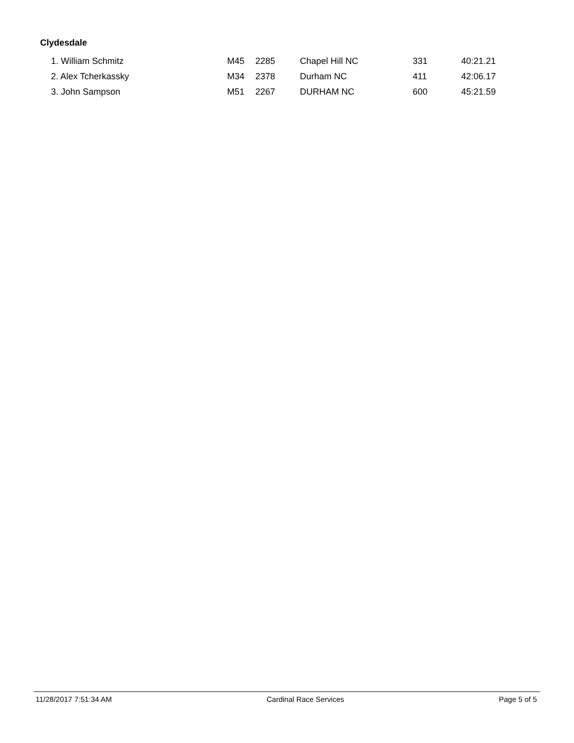Clydesdale
| 1. William Schmitz | M45 | 2285 | Chapel Hill NC | 331 | 40:21.21 |
| 2. Alex Tcherkassky | M34 | 2378 | Durham NC | 411 | 42:06.17 |
| 3. John Sampson | M51 | 2267 | DURHAM NC | 600 | 45:21.59 |
11/28/2017 7:51:34 AM Cardinal Race Services Page 5 of 5